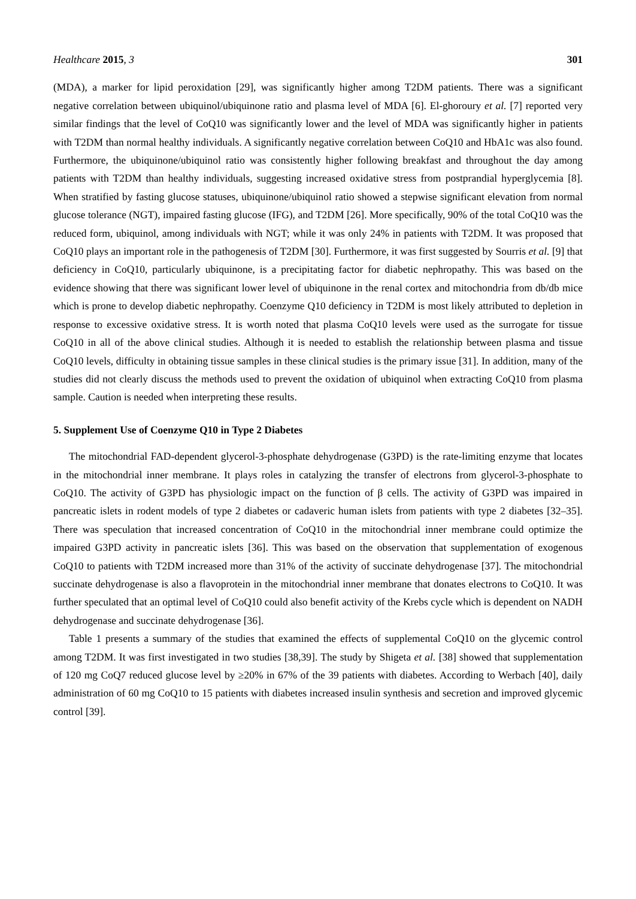Healthcare 2015, 3 301
(MDA), a marker for lipid peroxidation [29], was significantly higher among T2DM patients. There was a significant negative correlation between ubiquinol/ubiquinone ratio and plasma level of MDA [6]. El-ghoroury et al. [7] reported very similar findings that the level of CoQ10 was significantly lower and the level of MDA was significantly higher in patients with T2DM than normal healthy individuals. A significantly negative correlation between CoQ10 and HbA1c was also found. Furthermore, the ubiquinone/ubiquinol ratio was consistently higher following breakfast and throughout the day among patients with T2DM than healthy individuals, suggesting increased oxidative stress from postprandial hyperglycemia [8]. When stratified by fasting glucose statuses, ubiquinone/ubiquinol ratio showed a stepwise significant elevation from normal glucose tolerance (NGT), impaired fasting glucose (IFG), and T2DM [26]. More specifically, 90% of the total CoQ10 was the reduced form, ubiquinol, among individuals with NGT; while it was only 24% in patients with T2DM. It was proposed that CoQ10 plays an important role in the pathogenesis of T2DM [30]. Furthermore, it was first suggested by Sourris et al. [9] that deficiency in CoQ10, particularly ubiquinone, is a precipitating factor for diabetic nephropathy. This was based on the evidence showing that there was significant lower level of ubiquinone in the renal cortex and mitochondria from db/db mice which is prone to develop diabetic nephropathy. Coenzyme Q10 deficiency in T2DM is most likely attributed to depletion in response to excessive oxidative stress. It is worth noted that plasma CoQ10 levels were used as the surrogate for tissue CoQ10 in all of the above clinical studies. Although it is needed to establish the relationship between plasma and tissue CoQ10 levels, difficulty in obtaining tissue samples in these clinical studies is the primary issue [31]. In addition, many of the studies did not clearly discuss the methods used to prevent the oxidation of ubiquinol when extracting CoQ10 from plasma sample. Caution is needed when interpreting these results.
5. Supplement Use of Coenzyme Q10 in Type 2 Diabetes
The mitochondrial FAD-dependent glycerol-3-phosphate dehydrogenase (G3PD) is the rate-limiting enzyme that locates in the mitochondrial inner membrane. It plays roles in catalyzing the transfer of electrons from glycerol-3-phosphate to CoQ10. The activity of G3PD has physiologic impact on the function of β cells. The activity of G3PD was impaired in pancreatic islets in rodent models of type 2 diabetes or cadaveric human islets from patients with type 2 diabetes [32–35]. There was speculation that increased concentration of CoQ10 in the mitochondrial inner membrane could optimize the impaired G3PD activity in pancreatic islets [36]. This was based on the observation that supplementation of exogenous CoQ10 to patients with T2DM increased more than 31% of the activity of succinate dehydrogenase [37]. The mitochondrial succinate dehydrogenase is also a flavoprotein in the mitochondrial inner membrane that donates electrons to CoQ10. It was further speculated that an optimal level of CoQ10 could also benefit activity of the Krebs cycle which is dependent on NADH dehydrogenase and succinate dehydrogenase [36].
Table 1 presents a summary of the studies that examined the effects of supplemental CoQ10 on the glycemic control among T2DM. It was first investigated in two studies [38,39]. The study by Shigeta et al. [38] showed that supplementation of 120 mg CoQ7 reduced glucose level by ≥20% in 67% of the 39 patients with diabetes. According to Werbach [40], daily administration of 60 mg CoQ10 to 15 patients with diabetes increased insulin synthesis and secretion and improved glycemic control [39].